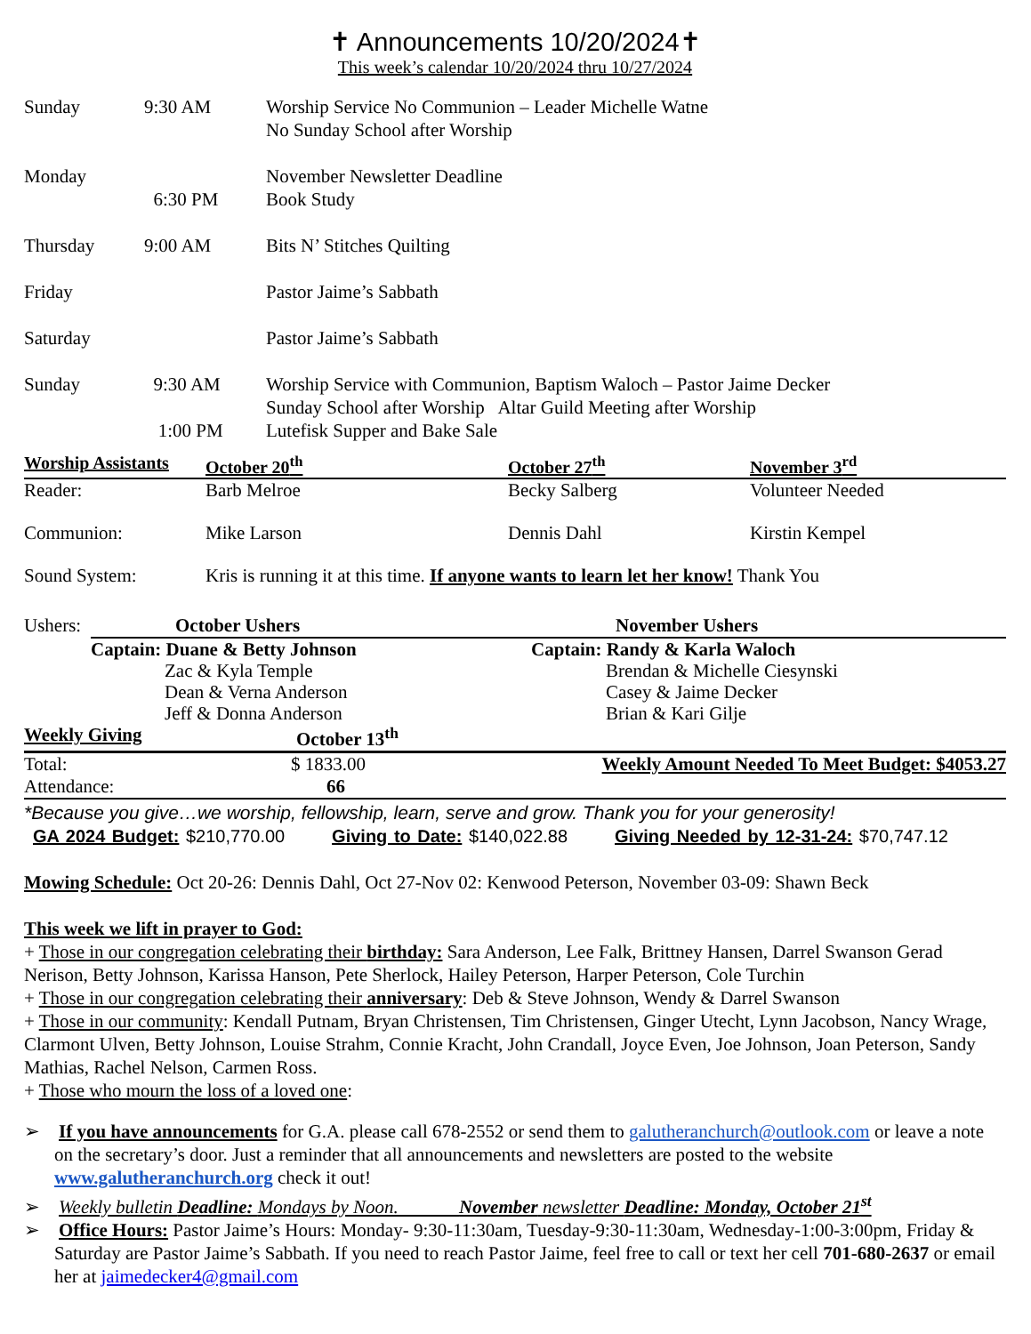✝ Announcements 10/20/2024✝
This week’s calendar 10/20/2024 thru 10/27/2024
| Sunday | 9:30 AM | Worship Service No Communion – Leader Michelle Watne No Sunday School after Worship |
| Monday | 6:30 PM | November Newsletter Deadline Book Study |
| Thursday | 9:00 AM | Bits N’ Stitches Quilting |
| Friday | | Pastor Jaime’s Sabbath |
| Saturday | | Pastor Jaime’s Sabbath |
| Sunday | 9:30 AM 1:00 PM | Worship Service with Communion, Baptism Waloch – Pastor Jaime Decker Sunday School after Worship Altar Guild Meeting after Worship Lutefisk Supper and Bake Sale |
| Worship Assistants | October 20<sup>th</sup> | October 27<sup>th</sup> | November 3<sup>rd</sup> |
| --- | --- | --- | --- |
| Reader: | Barb Melroe | Becky Salberg | Volunteer Needed |
| Communion: | Mike Larson | Dennis Dahl | Kirstin Kempel |
| Sound System: | Kris is running it at this time. If anyone wants to learn let her know! Thank You | | |
| Ushers: | October Ushers | November Ushers |
| | Captain: Duane & Betty Johnson Zac & Kyla Temple Dean & Verna Anderson Jeff & Donna Anderson | Captain: Randy & Karla Waloch Brendan & Michelle Ciesynski Casey & Jaime Decker Brian & Kari Gilje |
| Weekly Giving | October 13<sup>th</sup> | |
| --- | --- | --- |
| Total: | $ 1833.00 | Weekly Amount Needed To Meet Budget: $4053.27 |
| Attendance: | 66 | |
*Because you give…we worship, fellowship, learn, serve and grow. Thank you for your generosity!
GA 2024 Budget: $210,770.00 Giving to Date: $140,022.88 Giving Needed by 12-31-24: $70,747.12
Mowing Schedule: Oct 20-26: Dennis Dahl, Oct 27-Nov 02: Kenwood Peterson, November 03-09: Shawn Beck
This week we lift in prayer to God:
+ Those in our congregation celebrating their birthday: Sara Anderson, Lee Falk, Brittney Hansen, Darrel Swanson Gerad Nerison, Betty Johnson, Karissa Hanson, Pete Sherlock, Hailey Peterson, Harper Peterson, Cole Turchin
+ Those in our congregation celebrating their anniversary: Deb & Steve Johnson, Wendy & Darrel Swanson
+ Those in our community: Kendall Putnam, Bryan Christensen, Tim Christensen, Ginger Utecht, Lynn Jacobson, Nancy Wrage, Clarmont Ulven, Betty Johnson, Louise Strahm, Connie Kracht, John Crandall, Joyce Even, Joe Johnson, Joan Peterson, Sandy Mathias, Rachel Nelson, Carmen Ross.
+ Those who mourn the loss of a loved one:
➢ If you have announcements for G.A. please call 678-2552 or send them to galutheranchurch@outlook.com or leave a note on the secretary’s door. Just a reminder that all announcements and newsletters are posted to the website www.galutheranchurch.org check it out!
➢ Weekly bulletin Deadline: Mondays by Noon. November newsletter Deadline: Monday, October 21<sup>st</sup>
➢ Office Hours: Pastor Jaime’s Hours: Monday- 9:30-11:30am, Tuesday-9:30-11:30am, Wednesday-1:00-3:00pm, Friday & Saturday are Pastor Jaime’s Sabbath. If you need to reach Pastor Jaime, feel free to call or text her cell 701-680-2637 or email her at jaimedecker4@gmail.com